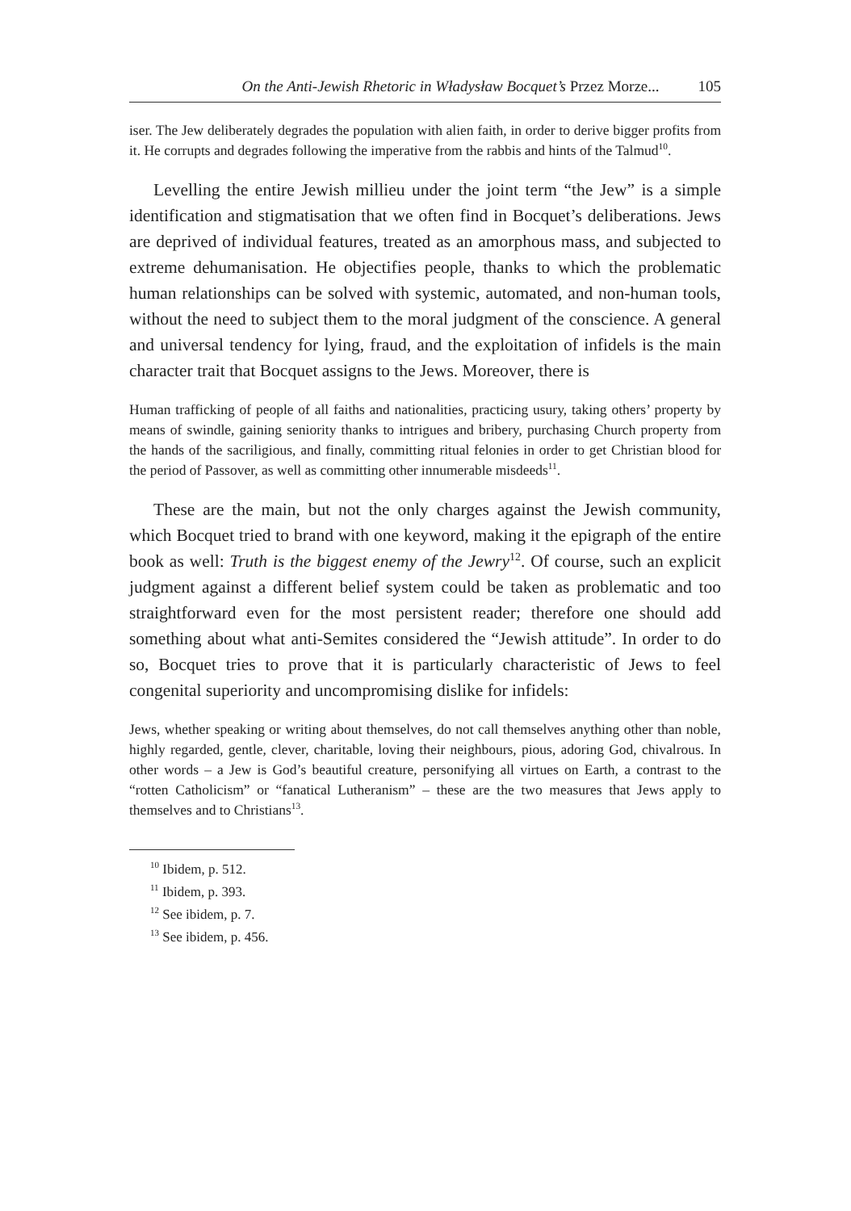On the Anti-Jewish Rhetoric in Władysław Bocquet’s Przez Morze... 105
iser. The Jew deliberately degrades the population with alien faith, in order to derive bigger profits from it. He corrupts and degrades following the imperative from the rabbis and hints of the Talmud<sup>10</sup>.
Levelling the entire Jewish millieu under the joint term “the Jew” is a simple identification and stigmatisation that we often find in Bocquet’s deliberations. Jews are deprived of individual features, treated as an amorphous mass, and subjected to extreme dehumanisation. He objectifies people, thanks to which the problematic human relationships can be solved with systemic, automated, and non-human tools, without the need to subject them to the moral judgment of the conscience. A general and universal tendency for lying, fraud, and the exploitation of infidels is the main character trait that Bocquet assigns to the Jews. Moreover, there is
Human trafficking of people of all faiths and nationalities, practicing usury, taking others’ property by means of swindle, gaining seniority thanks to intrigues and bribery, purchasing Church property from the hands of the sacriligious, and finally, committing ritual felonies in order to get Christian blood for the period of Passover, as well as committing other innumerable misdeeds<sup>11</sup>.
These are the main, but not the only charges against the Jewish community, which Bocquet tried to brand with one keyword, making it the epigraph of the entire book as well: Truth is the biggest enemy of the Jewry<sup>12</sup>. Of course, such an explicit judgment against a different belief system could be taken as problematic and too straightforward even for the most persistent reader; therefore one should add something about what anti-Semites considered the “Jewish attitude”. In order to do so, Bocquet tries to prove that it is particularly characteristic of Jews to feel congenital superiority and uncompromising dislike for infidels:
Jews, whether speaking or writing about themselves, do not call themselves anything other than noble, highly regarded, gentle, clever, charitable, loving their neighbours, pious, adoring God, chivalrous. In other words – a Jew is God’s beautiful creature, personifying all virtues on Earth, a contrast to the “rotten Catholicism” or “fanatical Lutheranism” – these are the two measures that Jews apply to themselves and to Christians<sup>13</sup>.
<sup>10</sup> Ibidem, p. 512.
<sup>11</sup> Ibidem, p. 393.
<sup>12</sup> See ibidem, p. 7.
<sup>13</sup> See ibidem, p. 456.